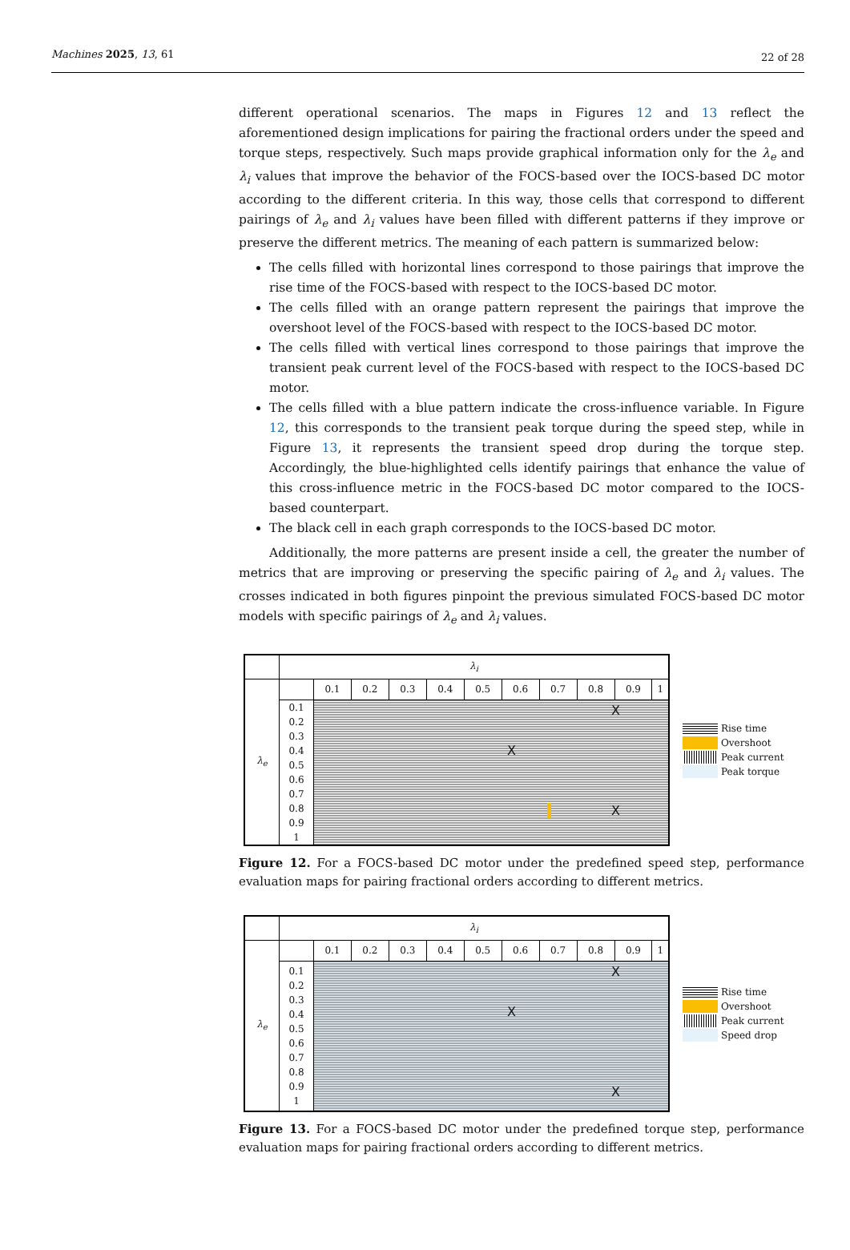Machines 2025, 13, 61 22 of 28
different operational scenarios. The maps in Figures 12 and 13 reflect the aforementioned design implications for pairing the fractional orders under the speed and torque steps, respectively. Such maps provide graphical information only for the λ<sub>e</sub> and λ<sub>i</sub> values that improve the behavior of the FOCS-based over the IOCS-based DC motor according to the different criteria. In this way, those cells that correspond to different pairings of λ<sub>e</sub> and λ<sub>i</sub> values have been filled with different patterns if they improve or preserve the different metrics. The meaning of each pattern is summarized below:
The cells filled with horizontal lines correspond to those pairings that improve the rise time of the FOCS-based with respect to the IOCS-based DC motor.
The cells filled with an orange pattern represent the pairings that improve the overshoot level of the FOCS-based with respect to the IOCS-based DC motor.
The cells filled with vertical lines correspond to those pairings that improve the transient peak current level of the FOCS-based with respect to the IOCS-based DC motor.
The cells filled with a blue pattern indicate the cross-influence variable. In Figure 12, this corresponds to the transient peak torque during the speed step, while in Figure 13, it represents the transient speed drop during the torque step. Accordingly, the blue-highlighted cells identify pairings that enhance the value of this cross-influence metric in the FOCS-based DC motor compared to the IOCS-based counterpart.
The black cell in each graph corresponds to the IOCS-based DC motor.
Additionally, the more patterns are present inside a cell, the greater the number of metrics that are improving or preserving the specific pairing of λ<sub>e</sub> and λ<sub>i</sub> values. The crosses indicated in both figures pinpoint the previous simulated FOCS-based DC motor models with specific pairings of λ<sub>e</sub> and λ<sub>i</sub> values.
| | λ<sub>i</sub> | | | | | | | | | | |
| λ<sub>e</sub> | | 0.1 | 0.2 | 0.3 | 0.4 | 0.5 | 0.6 | 0.7 | 0.8 | 0.9 | 1 |
| | 0.1 0.2 0.3 0.4 0.5 0.6 0.7 0.8 0.9 1 | X X X | | | | | | | | | |
Rise time
Overshoot
Peak current
Peak torque
Figure 12. For a FOCS-based DC motor under the predefined speed step, performance evaluation maps for pairing fractional orders according to different metrics.
| | λ<sub>i</sub> | | | | | | | | | | |
| λ<sub>e</sub> | | 0.1 | 0.2 | 0.3 | 0.4 | 0.5 | 0.6 | 0.7 | 0.8 | 0.9 | 1 |
| | 0.1 0.2 0.3 0.4 0.5 0.6 0.7 0.8 0.9 1 | X X X | | | | | | | | | |
Rise time
Overshoot
Peak current
Speed drop
Figure 13. For a FOCS-based DC motor under the predefined torque step, performance evaluation maps for pairing fractional orders according to different metrics.